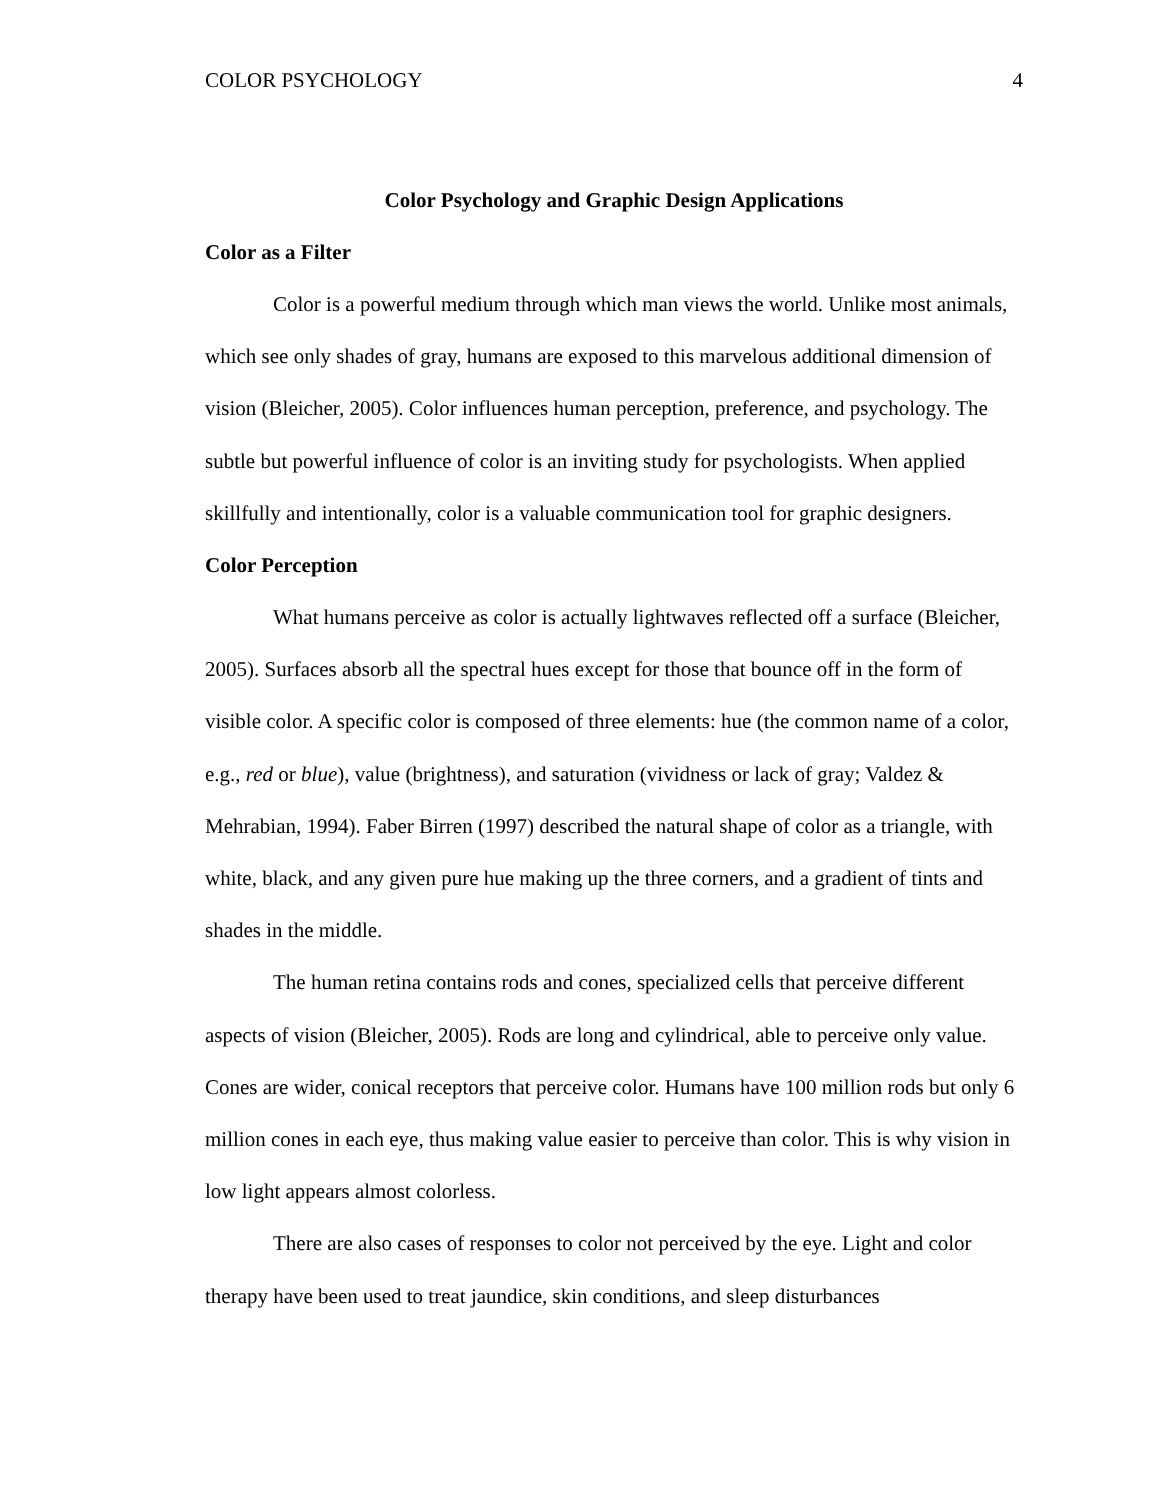COLOR PSYCHOLOGY 4
Color Psychology and Graphic Design Applications
Color as a Filter
Color is a powerful medium through which man views the world. Unlike most animals, which see only shades of gray, humans are exposed to this marvelous additional dimension of vision (Bleicher, 2005). Color influences human perception, preference, and psychology. The subtle but powerful influence of color is an inviting study for psychologists. When applied skillfully and intentionally, color is a valuable communication tool for graphic designers.
Color Perception
What humans perceive as color is actually lightwaves reflected off a surface (Bleicher, 2005). Surfaces absorb all the spectral hues except for those that bounce off in the form of visible color. A specific color is composed of three elements: hue (the common name of a color, e.g., red or blue), value (brightness), and saturation (vividness or lack of gray; Valdez & Mehrabian, 1994). Faber Birren (1997) described the natural shape of color as a triangle, with white, black, and any given pure hue making up the three corners, and a gradient of tints and shades in the middle.
The human retina contains rods and cones, specialized cells that perceive different aspects of vision (Bleicher, 2005). Rods are long and cylindrical, able to perceive only value. Cones are wider, conical receptors that perceive color. Humans have 100 million rods but only 6 million cones in each eye, thus making value easier to perceive than color. This is why vision in low light appears almost colorless.
There are also cases of responses to color not perceived by the eye. Light and color therapy have been used to treat jaundice, skin conditions, and sleep disturbances